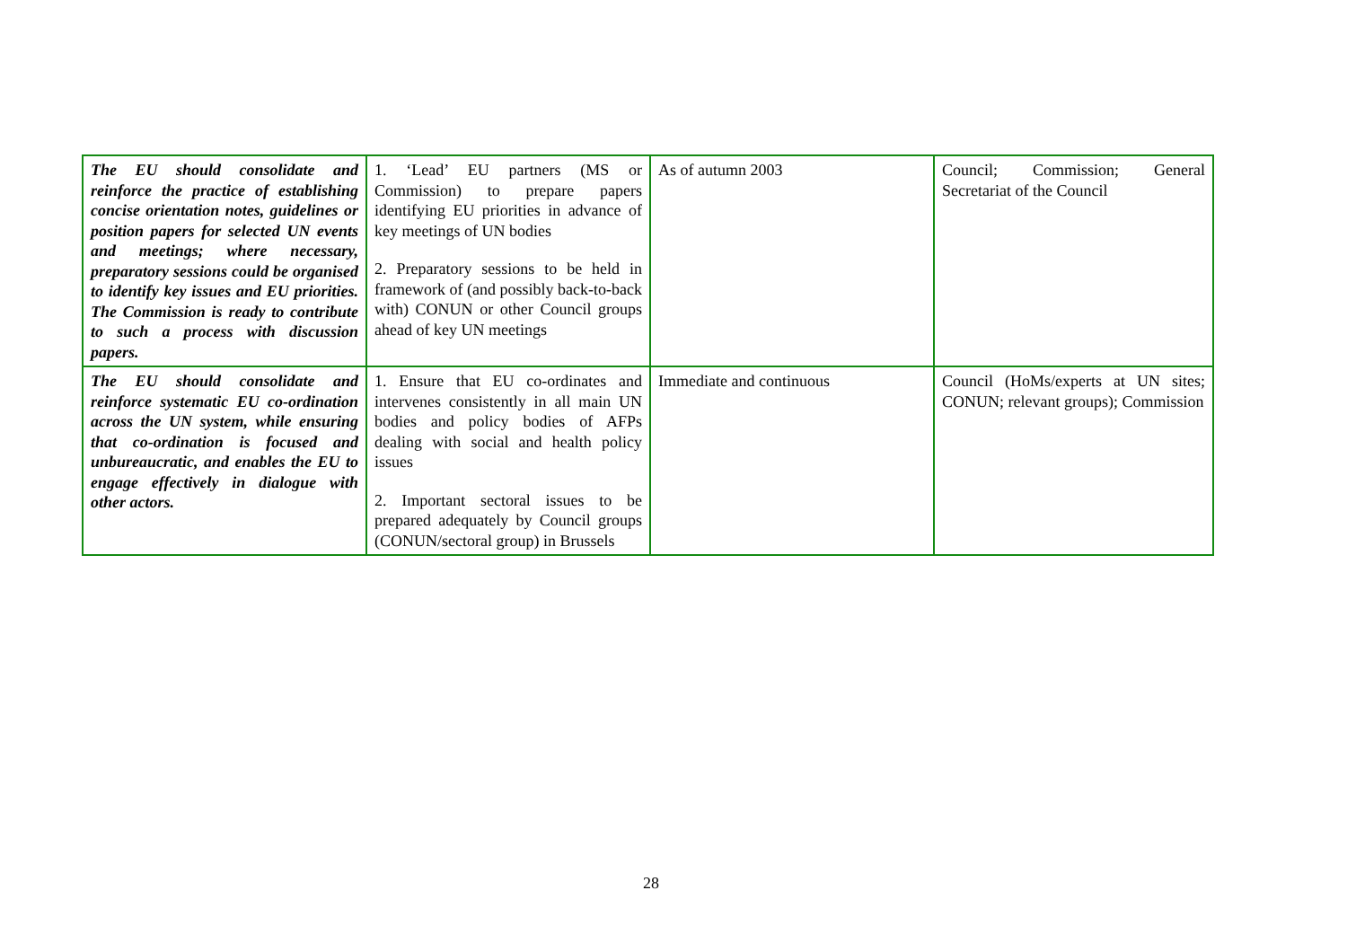| The EU should consolidate and reinforce the practice of establishing concise orientation notes, guidelines or position papers for selected UN events and meetings; where necessary, preparatory sessions could be organised to identify key issues and EU priorities. The Commission is ready to contribute to such a process with discussion papers. | 1. ‘Lead’ EU partners (MS or Commission) to prepare papers identifying EU priorities in advance of key meetings of UN bodies 2. Preparatory sessions to be held in framework of (and possibly back-to-back with) CONUN or other Council groups ahead of key UN meetings | As of autumn 2003 | Council; Commission; General Secretariat of the Council |
| The EU should consolidate and reinforce systematic EU co-ordination across the UN system, while ensuring that co-ordination is focused and unbureaucratic, and enables the EU to engage effectively in dialogue with other actors. | 1. Ensure that EU co-ordinates and intervenes consistently in all main UN bodies and policy bodies of AFPs dealing with social and health policy issues 2. Important sectoral issues to be prepared adequately by Council groups (CONUN/sectoral group) in Brussels | Immediate and continuous | Council (HoMs/experts at UN sites; CONUN; relevant groups); Commission |
28